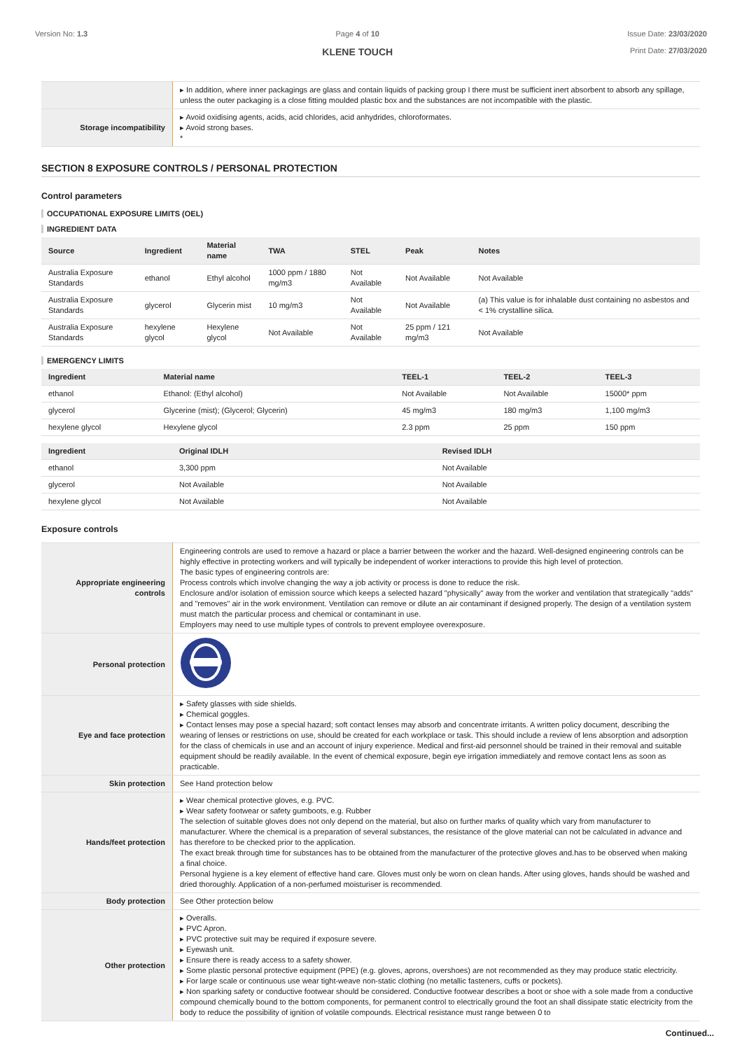Version No: 1.3 Page 4 of 10
KLENE TOUCH
Issue Date: 23/03/2020
Print Date: 27/03/2020
| | ▸ In addition, where inner packagings are glass and contain liquids of packing group I there must be sufficient inert absorbent to absorb any spillage, unless the outer packaging is a close fitting moulded plastic box and the substances are not incompatible with the plastic. |
| Storage incompatibility | ▸ Avoid oxidising agents, acids, acid chlorides, acid anhydrides, chloroformates. ▸ Avoid strong bases. * |
SECTION 8 EXPOSURE CONTROLS / PERSONAL PROTECTION
Control parameters
OCCUPATIONAL EXPOSURE LIMITS (OEL)
INGREDIENT DATA
| Source | Ingredient | Material name | TWA | STEL | Peak | Notes |
| --- | --- | --- | --- | --- | --- | --- |
| Australia Exposure Standards | ethanol | Ethyl alcohol | 1000 ppm / 1880 mg/m3 | Not Available | Not Available | Not Available |
| Australia Exposure Standards | glycerol | Glycerin mist | 10 mg/m3 | Not Available | Not Available | (a) This value is for inhalable dust containing no asbestos and < 1% crystalline silica. |
| Australia Exposure Standards | hexylene glycol | Hexylene glycol | Not Available | Not Available | 25 ppm / 121 mg/m3 | Not Available |
EMERGENCY LIMITS
| Ingredient | Material name | TEEL-1 | TEEL-2 | TEEL-3 |
| --- | --- | --- | --- | --- |
| ethanol | Ethanol: (Ethyl alcohol) | Not Available | Not Available | 15000* ppm |
| glycerol | Glycerine (mist); (Glycerol; Glycerin) | 45 mg/m3 | 180 mg/m3 | 1,100 mg/m3 |
| hexylene glycol | Hexylene glycol | 2.3 ppm | 25 ppm | 150 ppm |
| Ingredient | Original IDLH | Revised IDLH |
| --- | --- | --- |
| ethanol | 3,300 ppm | Not Available |
| glycerol | Not Available | Not Available |
| hexylene glycol | Not Available | Not Available |
Exposure controls
| Appropriate engineering controls | Engineering controls are used to remove a hazard or place a barrier between the worker and the hazard. Well-designed engineering controls can be highly effective in protecting workers and will typically be independent of worker interactions to provide this high level of protection. The basic types of engineering controls are: Process controls which involve changing the way a job activity or process is done to reduce the risk. Enclosure and/or isolation of emission source which keeps a selected hazard "physically" away from the worker and ventilation that strategically "adds" and "removes" air in the work environment. Ventilation can remove or dilute an air contaminant if designed properly. The design of a ventilation system must match the particular process and chemical or contaminant in use. Employers may need to use multiple types of controls to prevent employee overexposure. |
| Personal protection | |
| Eye and face protection | ▸ Safety glasses with side shields. ▸ Chemical goggles. ▸ Contact lenses may pose a special hazard; soft contact lenses may absorb and concentrate irritants. A written policy document, describing the wearing of lenses or restrictions on use, should be created for each workplace or task. This should include a review of lens absorption and adsorption for the class of chemicals in use and an account of injury experience. Medical and first-aid personnel should be trained in their removal and suitable equipment should be readily available. In the event of chemical exposure, begin eye irrigation immediately and remove contact lens as soon as practicable. |
| Skin protection | See Hand protection below |
| Hands/feet protection | ▸ Wear chemical protective gloves, e.g. PVC. ▸ Wear safety footwear or safety gumboots, e.g. Rubber The selection of suitable gloves does not only depend on the material, but also on further marks of quality which vary from manufacturer to manufacturer. Where the chemical is a preparation of several substances, the resistance of the glove material can not be calculated in advance and has therefore to be checked prior to the application. The exact break through time for substances has to be obtained from the manufacturer of the protective gloves and.has to be observed when making a final choice. Personal hygiene is a key element of effective hand care. Gloves must only be worn on clean hands. After using gloves, hands should be washed and dried thoroughly. Application of a non-perfumed moisturiser is recommended. |
| Body protection | See Other protection below |
| Other protection | ▸ Overalls. ▸ PVC Apron. ▸ PVC protective suit may be required if exposure severe. ▸ Eyewash unit. ▸ Ensure there is ready access to a safety shower. ▸ Some plastic personal protective equipment (PPE) (e.g. gloves, aprons, overshoes) are not recommended as they may produce static electricity. ▸ For large scale or continuous use wear tight-weave non-static clothing (no metallic fasteners, cuffs or pockets). ▸ Non sparking safety or conductive footwear should be considered. Conductive footwear describes a boot or shoe with a sole made from a conductive compound chemically bound to the bottom components, for permanent control to electrically ground the foot an shall dissipate static electricity from the body to reduce the possibility of ignition of volatile compounds. Electrical resistance must range between 0 to |
Continued...